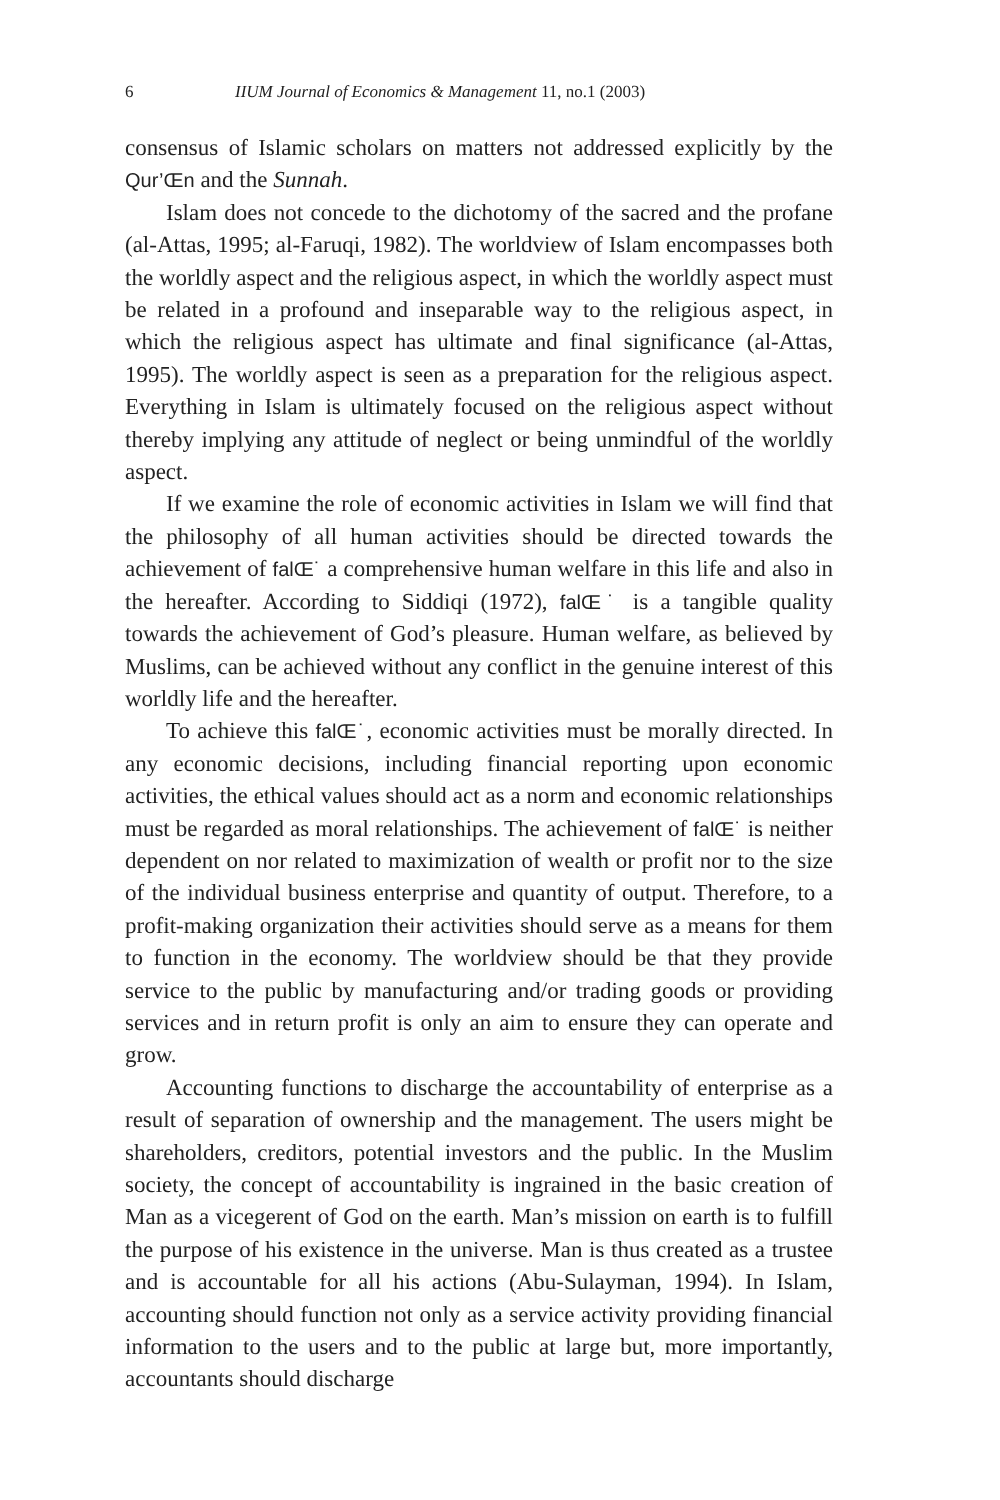6 IIUM Journal of Economics & Management 11, no.1 (2003)
consensus of Islamic scholars on matters not addressed explicitly by the Qur’Œn and the Sunnah.
Islam does not concede to the dichotomy of the sacred and the profane (al-Attas, 1995; al-Faruqi, 1982). The worldview of Islam encompasses both the worldly aspect and the religious aspect, in which the worldly aspect must be related in a profound and inseparable way to the religious aspect, in which the religious aspect has ultimate and final significance (al-Attas, 1995). The worldly aspect is seen as a preparation for the religious aspect. Everything in Islam is ultimately focused on the religious aspect without thereby implying any attitude of neglect or being unmindful of the worldly aspect.
If we examine the role of economic activities in Islam we will find that the philosophy of all human activities should be directed towards the achievement of falŒ˙ a comprehensive human welfare in this life and also in the hereafter. According to Siddiqi (1972), falŒ˙ is a tangible quality towards the achievement of God’s pleasure. Human welfare, as believed by Muslims, can be achieved without any conflict in the genuine interest of this worldly life and the hereafter.
To achieve this falŒ˙, economic activities must be morally directed. In any economic decisions, including financial reporting upon economic activities, the ethical values should act as a norm and economic relationships must be regarded as moral relationships. The achievement of falŒ˙ is neither dependent on nor related to maximization of wealth or profit nor to the size of the individual business enterprise and quantity of output. Therefore, to a profit-making organization their activities should serve as a means for them to function in the economy. The worldview should be that they provide service to the public by manufacturing and/or trading goods or providing services and in return profit is only an aim to ensure they can operate and grow.
Accounting functions to discharge the accountability of enterprise as a result of separation of ownership and the management. The users might be shareholders, creditors, potential investors and the public. In the Muslim society, the concept of accountability is ingrained in the basic creation of Man as a vicegerent of God on the earth. Man’s mission on earth is to fulfill the purpose of his existence in the universe. Man is thus created as a trustee and is accountable for all his actions (Abu-Sulayman, 1994). In Islam, accounting should function not only as a service activity providing financial information to the users and to the public at large but, more importantly, accountants should discharge